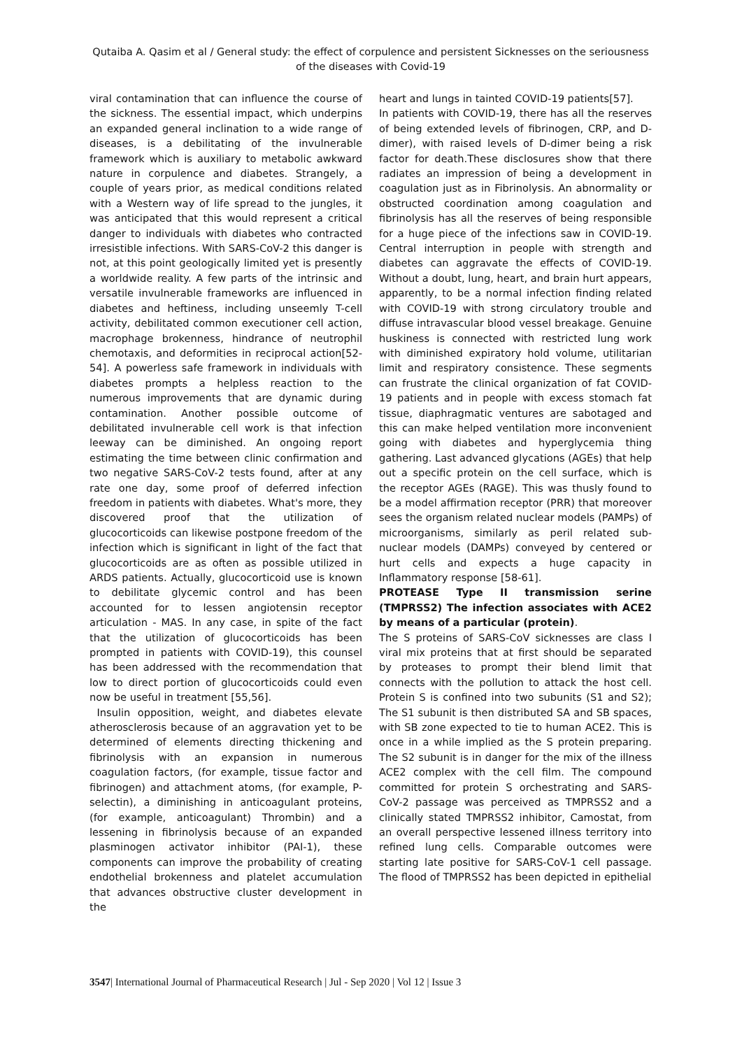Qutaiba A. Qasim et al / General study: the effect of corpulence and persistent Sicknesses on the seriousness of the diseases with Covid-19
viral contamination that can influence the course of the sickness. The essential impact, which underpins an expanded general inclination to a wide range of diseases, is a debilitating of the invulnerable framework which is auxiliary to metabolic awkward nature in corpulence and diabetes. Strangely, a couple of years prior, as medical conditions related with a Western way of life spread to the jungles, it was anticipated that this would represent a critical danger to individuals with diabetes who contracted irresistible infections. With SARS-CoV-2 this danger is not, at this point geologically limited yet is presently a worldwide reality. A few parts of the intrinsic and versatile invulnerable frameworks are influenced in diabetes and heftiness, including unseemly T-cell activity, debilitated common executioner cell action, macrophage brokenness, hindrance of neutrophil chemotaxis, and deformities in reciprocal action[52-54]. A powerless safe framework in individuals with diabetes prompts a helpless reaction to the numerous improvements that are dynamic during contamination. Another possible outcome of debilitated invulnerable cell work is that infection leeway can be diminished. An ongoing report estimating the time between clinic confirmation and two negative SARS-CoV-2 tests found, after at any rate one day, some proof of deferred infection freedom in patients with diabetes. What's more, they discovered proof that the utilization of glucocorticoids can likewise postpone freedom of the infection which is significant in light of the fact that glucocorticoids are as often as possible utilized in ARDS patients. Actually, glucocorticoid use is known to debilitate glycemic control and has been accounted for to lessen angiotensin receptor articulation - MAS. In any case, in spite of the fact that the utilization of glucocorticoids has been prompted in patients with COVID-19), this counsel has been addressed with the recommendation that low to direct portion of glucocorticoids could even now be useful in treatment [55,56].
Insulin opposition, weight, and diabetes elevate atherosclerosis because of an aggravation yet to be determined of elements directing thickening and fibrinolysis with an expansion in numerous coagulation factors, (for example, tissue factor and fibrinogen) and attachment atoms, (for example, P-selectin), a diminishing in anticoagulant proteins, (for example, anticoagulant) Thrombin) and a lessening in fibrinolysis because of an expanded plasminogen activator inhibitor (PAI-1), these components can improve the probability of creating endothelial brokenness and platelet accumulation that advances obstructive cluster development in the
heart and lungs in tainted COVID-19 patients[57].
In patients with COVID-19, there has all the reserves of being extended levels of fibrinogen, CRP, and D-dimer), with raised levels of D-dimer being a risk factor for death.These disclosures show that there radiates an impression of being a development in coagulation just as in Fibrinolysis. An abnormality or obstructed coordination among coagulation and fibrinolysis has all the reserves of being responsible for a huge piece of the infections saw in COVID-19. Central interruption in people with strength and diabetes can aggravate the effects of COVID-19. Without a doubt, lung, heart, and brain hurt appears, apparently, to be a normal infection finding related with COVID-19 with strong circulatory trouble and diffuse intravascular blood vessel breakage. Genuine huskiness is connected with restricted lung work with diminished expiratory hold volume, utilitarian limit and respiratory consistence. These segments can frustrate the clinical organization of fat COVID-19 patients and in people with excess stomach fat tissue, diaphragmatic ventures are sabotaged and this can make helped ventilation more inconvenient going with diabetes and hyperglycemia thing gathering. Last advanced glycations (AGEs) that help out a specific protein on the cell surface, which is the receptor AGEs (RAGE). This was thusly found to be a model affirmation receptor (PRR) that moreover sees the organism related nuclear models (PAMPs) of microorganisms, similarly as peril related sub-nuclear models (DAMPs) conveyed by centered or hurt cells and expects a huge capacity in Inflammatory response [58-61].
PROTEASE Type II transmission serine (TMPRSS2) The infection associates with ACE2 by means of a particular (protein).
The S proteins of SARS-CoV sicknesses are class I viral mix proteins that at first should be separated by proteases to prompt their blend limit that connects with the pollution to attack the host cell. Protein S is confined into two subunits (S1 and S2); The S1 subunit is then distributed SA and SB spaces, with SB zone expected to tie to human ACE2. This is once in a while implied as the S protein preparing. The S2 subunit is in danger for the mix of the illness ACE2 complex with the cell film. The compound committed for protein S orchestrating and SARS-CoV-2 passage was perceived as TMPRSS2 and a clinically stated TMPRSS2 inhibitor, Camostat, from an overall perspective lessened illness territory into refined lung cells. Comparable outcomes were starting late positive for SARS-CoV-1 cell passage. The flood of TMPRSS2 has been depicted in epithelial
3547| International Journal of Pharmaceutical Research | Jul - Sep 2020 | Vol 12 | Issue 3